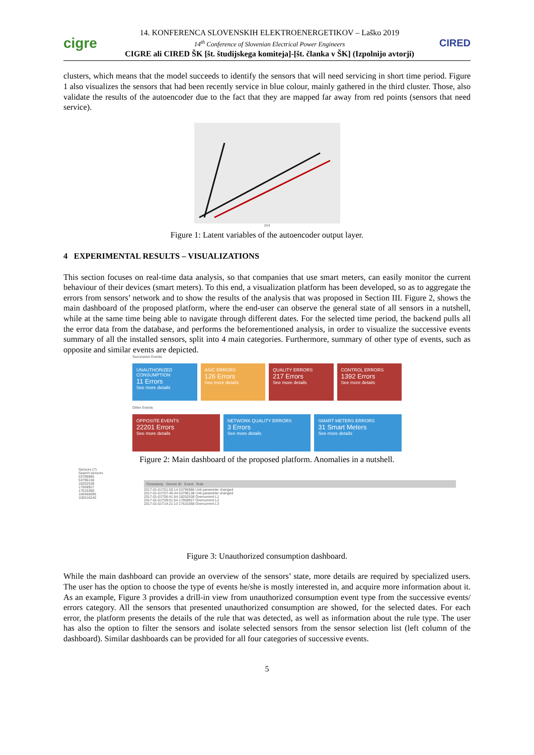cigre
14. KONFERENCA SLOVENSKIH ELEKTROENERGETIKOV – Laško 2019
14<sup>th</sup> Conference of Slovenian Electrical Power Engineers
CIGRE ali CIRED ŠK [št. študijskega komiteja]-[št. članka v ŠK] (Izpolnijo avtorji)
CIRED
clusters, which means that the model succeeds to identify the sensors that will need servicing in short time period. Figure 1 also visualizes the sensors that had been recently service in blue colour, mainly gathered in the third cluster. Those, also validate the results of the autoencoder due to the fact that they are mapped far away from red points (sensors that need service).
2nd
Figure 1: Latent variables of the autoencoder output layer.
4 EXPERIMENTAL RESULTS – VISUALIZATIONS
This section focuses on real-time data analysis, so that companies that use smart meters, can easily monitor the current behaviour of their devices (smart meters). To this end, a visualization platform has been developed, so as to aggregate the errors from sensors’ network and to show the results of the analysis that was proposed in Section III. Figure 2, shows the main dashboard of the proposed platform, where the end-user can observe the general state of all sensors in a nutshell, while at the same time being able to navigate through different dates. For the selected time period, the backend pulls all the error data from the database, and performs the beforementioned analysis, in order to visualize the successive events summary of all the installed sensors, split into 4 main categories. Furthermore, summary of other type of events, such as opposite and similar events are depicted.
Successive Events
UNAUTHORIZED CONSUMPTION
11 Errors
See more details
ASIC ERRORS
126 Errors
See more details
QUALITY ERRORS
217 Errors
See more details
CONTROL ERRORS
1392 Errors
See more details
Other Events
OPPOSITE EVENTS
22201 Errors
See more details
NETWORK QUALITY ERRORS
3 Errors
See more details
SMART METERS ERRORS
31 Smart Meters
See more details
Figure 2: Main dashboard of the proposed platform. Anomalies in a nutshell.
Sensors (7)
Search sensors
53796986
53796138
18252538
17959927
17615368
100456095
100216246
Timestamp Device ID Event Rule
2017-01-01T01:50:14 53796986 Unit parameter changed
2017-01-01T07:46:44 53796138 Unit parameter changed
2017-01-01T06:41:54 18252538 Overcurrent L1
2017-01-01T09:01:54 17959927 Overcurrent L2
2017-01-01T14:21:13 17615368 Overcurrent L3
Figure 3: Unauthorized consumption dashboard.
While the main dashboard can provide an overview of the sensors’ state, more details are required by specialized users. The user has the option to choose the type of events he/she is mostly interested in, and acquire more information about it. As an example, Figure 3 provides a drill-in view from unauthorized consumption event type from the successive events/ errors category. All the sensors that presented unauthorized consumption are showed, for the selected dates. For each error, the platform presents the details of the rule that was detected, as well as information about the rule type. The user has also the option to filter the sensors and isolate selected sensors from the sensor selection list (left column of the dashboard). Similar dashboards can be provided for all four categories of successive events.
5